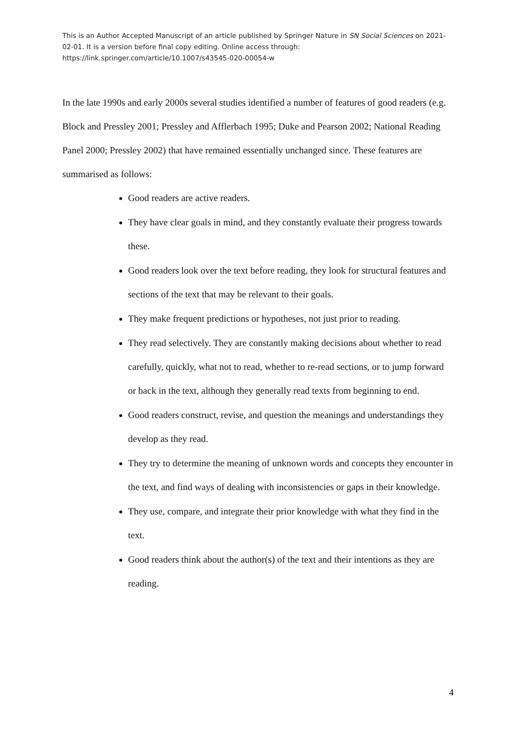This is an Author Accepted Manuscript of an article published by Springer Nature in SN Social Sciences on 2021-02-01. It is a version before final copy editing. Online access through: https://link.springer.com/article/10.1007/s43545-020-00054-w
In the late 1990s and early 2000s several studies identified a number of features of good readers (e.g. Block and Pressley 2001; Pressley and Afflerbach 1995; Duke and Pearson 2002; National Reading Panel 2000; Pressley 2002) that have remained essentially unchanged since. These features are summarised as follows:
Good readers are active readers.
They have clear goals in mind, and they constantly evaluate their progress towards these.
Good readers look over the text before reading, they look for structural features and sections of the text that may be relevant to their goals.
They make frequent predictions or hypotheses, not just prior to reading.
They read selectively. They are constantly making decisions about whether to read carefully, quickly, what not to read, whether to re-read sections, or to jump forward or back in the text, although they generally read texts from beginning to end.
Good readers construct, revise, and question the meanings and understandings they develop as they read.
They try to determine the meaning of unknown words and concepts they encounter in the text, and find ways of dealing with inconsistencies or gaps in their knowledge.
They use, compare, and integrate their prior knowledge with what they find in the text.
Good readers think about the author(s) of the text and their intentions as they are reading.
4